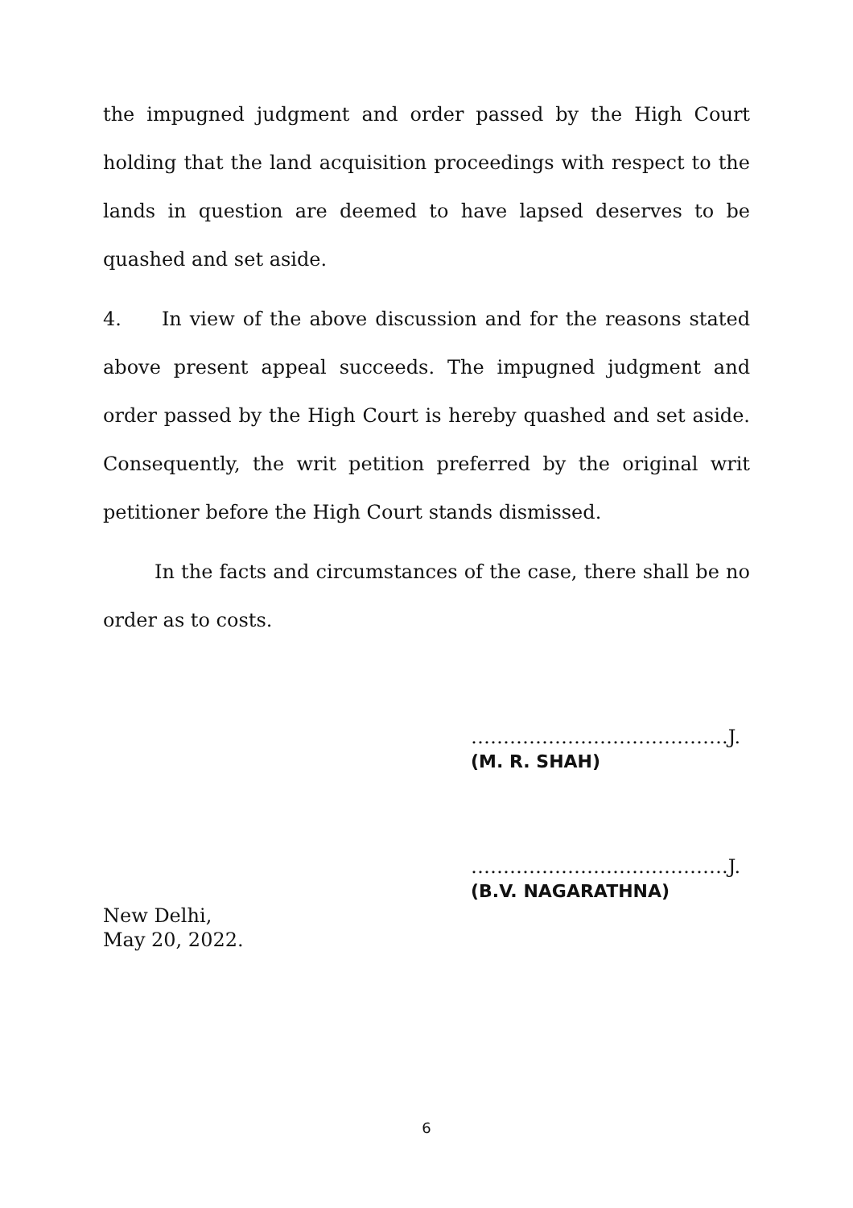the impugned judgment and order passed by the High Court holding that the land acquisition proceedings with respect to the lands in question are deemed to have lapsed deserves to be quashed and set aside.
4. In view of the above discussion and for the reasons stated above present appeal succeeds. The impugned judgment and order passed by the High Court is hereby quashed and set aside. Consequently, the writ petition preferred by the original writ petitioner before the High Court stands dismissed.
In the facts and circumstances of the case, there shall be no order as to costs.
………………………………….J.
(M. R. SHAH)
………………………………….J.
(B.V. NAGARATHNA)
New Delhi,
May 20, 2022.
6